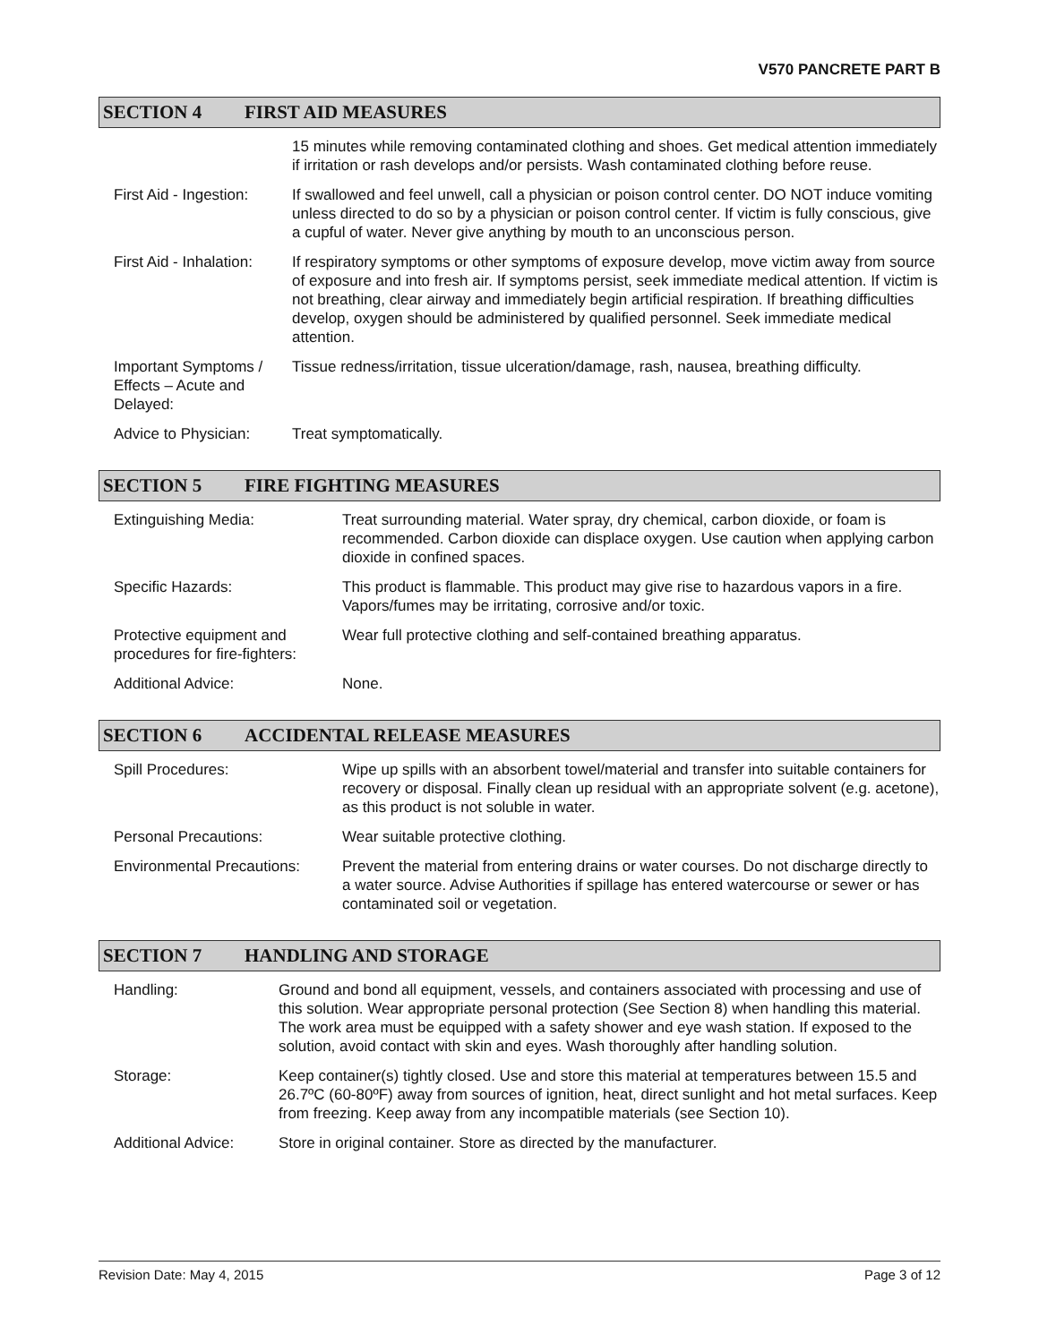V570 PANCRETE PART B
SECTION 4 FIRST AID MEASURES
| | 15 minutes while removing contaminated clothing and shoes. Get medical attention immediately if irritation or rash develops and/or persists. Wash contaminated clothing before reuse. |
| First Aid - Ingestion: | If swallowed and feel unwell, call a physician or poison control center. DO NOT induce vomiting unless directed to do so by a physician or poison control center. If victim is fully conscious, give a cupful of water. Never give anything by mouth to an unconscious person. |
| First Aid - Inhalation: | If respiratory symptoms or other symptoms of exposure develop, move victim away from source of exposure and into fresh air. If symptoms persist, seek immediate medical attention. If victim is not breathing, clear airway and immediately begin artificial respiration. If breathing difficulties develop, oxygen should be administered by qualified personnel. Seek immediate medical attention. |
| Important Symptoms / Effects – Acute and Delayed: | Tissue redness/irritation, tissue ulceration/damage, rash, nausea, breathing difficulty. |
| Advice to Physician: | Treat symptomatically. |
SECTION 5 FIRE FIGHTING MEASURES
| Extinguishing Media: | Treat surrounding material. Water spray, dry chemical, carbon dioxide, or foam is recommended. Carbon dioxide can displace oxygen. Use caution when applying carbon dioxide in confined spaces. |
| Specific Hazards: | This product is flammable. This product may give rise to hazardous vapors in a fire. Vapors/fumes may be irritating, corrosive and/or toxic. |
| Protective equipment and procedures for fire-fighters: | Wear full protective clothing and self-contained breathing apparatus. |
| Additional Advice: | None. |
SECTION 6 ACCIDENTAL RELEASE MEASURES
| Spill Procedures: | Wipe up spills with an absorbent towel/material and transfer into suitable containers for recovery or disposal. Finally clean up residual with an appropriate solvent (e.g. acetone), as this product is not soluble in water. |
| Personal Precautions: | Wear suitable protective clothing. |
| Environmental Precautions: | Prevent the material from entering drains or water courses. Do not discharge directly to a water source. Advise Authorities if spillage has entered watercourse or sewer or has contaminated soil or vegetation. |
SECTION 7 HANDLING AND STORAGE
| Handling: | Ground and bond all equipment, vessels, and containers associated with processing and use of this solution. Wear appropriate personal protection (See Section 8) when handling this material. The work area must be equipped with a safety shower and eye wash station. If exposed to the solution, avoid contact with skin and eyes. Wash thoroughly after handling solution. |
| Storage: | Keep container(s) tightly closed. Use and store this material at temperatures between 15.5 and 26.7ºC (60-80ºF) away from sources of ignition, heat, direct sunlight and hot metal surfaces. Keep from freezing. Keep away from any incompatible materials (see Section 10). |
| Additional Advice: | Store in original container. Store as directed by the manufacturer. |
Revision Date: May 4, 2015 Page 3 of 12